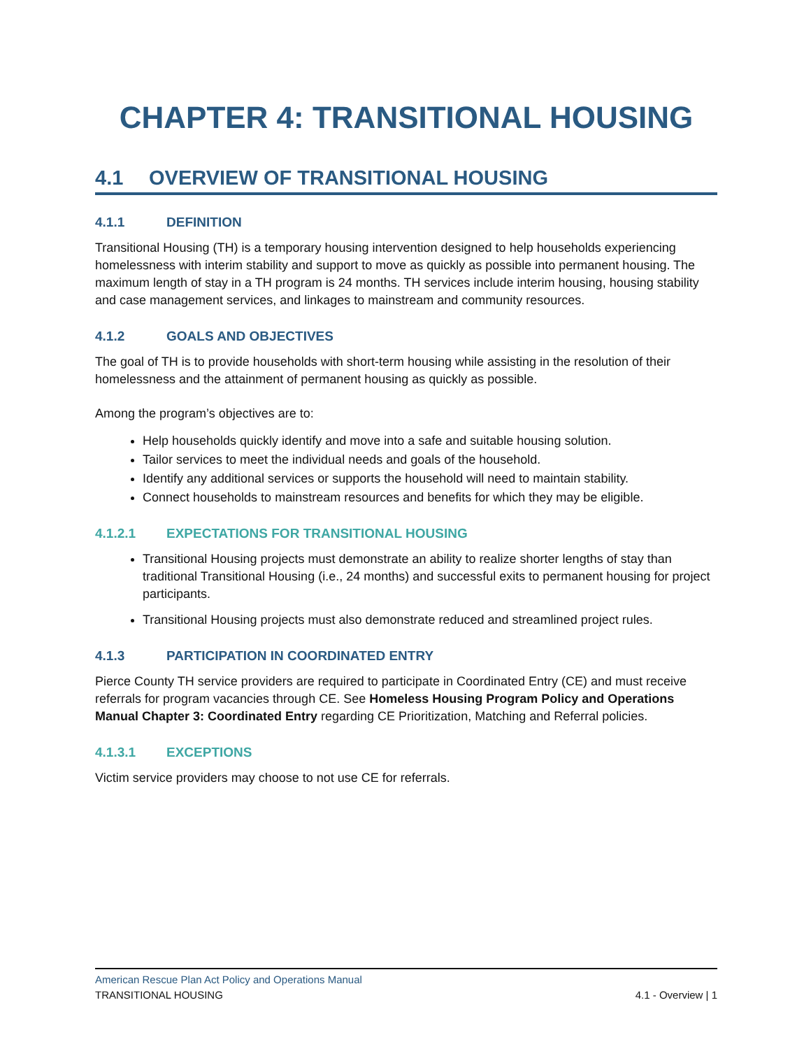CHAPTER 4: TRANSITIONAL HOUSING
4.1 OVERVIEW OF TRANSITIONAL HOUSING
4.1.1 DEFINITION
Transitional Housing (TH) is a temporary housing intervention designed to help households experiencing homelessness with interim stability and support to move as quickly as possible into permanent housing. The maximum length of stay in a TH program is 24 months. TH services include interim housing, housing stability and case management services, and linkages to mainstream and community resources.
4.1.2 GOALS AND OBJECTIVES
The goal of TH is to provide households with short-term housing while assisting in the resolution of their homelessness and the attainment of permanent housing as quickly as possible.
Among the program’s objectives are to:
Help households quickly identify and move into a safe and suitable housing solution.
Tailor services to meet the individual needs and goals of the household.
Identify any additional services or supports the household will need to maintain stability.
Connect households to mainstream resources and benefits for which they may be eligible.
4.1.2.1 EXPECTATIONS FOR TRANSITIONAL HOUSING
Transitional Housing projects must demonstrate an ability to realize shorter lengths of stay than traditional Transitional Housing (i.e., 24 months) and successful exits to permanent housing for project participants.
Transitional Housing projects must also demonstrate reduced and streamlined project rules.
4.1.3 PARTICIPATION IN COORDINATED ENTRY
Pierce County TH service providers are required to participate in Coordinated Entry (CE) and must receive referrals for program vacancies through CE. See Homeless Housing Program Policy and Operations Manual Chapter 3: Coordinated Entry regarding CE Prioritization, Matching and Referral policies.
4.1.3.1 EXCEPTIONS
Victim service providers may choose to not use CE for referrals.
American Rescue Plan Act Policy and Operations Manual
TRANSITIONAL HOUSING 4.1 - Overview | 1